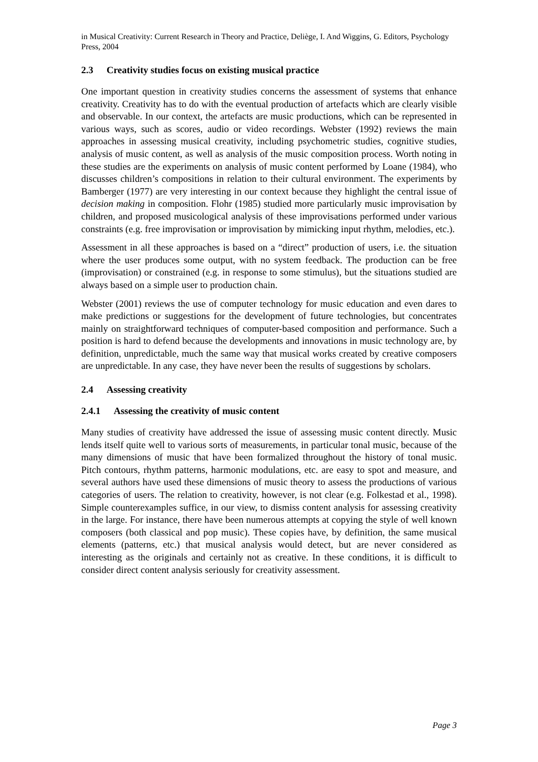in Musical Creativity: Current Research in Theory and Practice, Deliège, I. And Wiggins, G. Editors, Psychology Press, 2004
2.3 Creativity studies focus on existing musical practice
One important question in creativity studies concerns the assessment of systems that enhance creativity. Creativity has to do with the eventual production of artefacts which are clearly visible and observable. In our context, the artefacts are music productions, which can be represented in various ways, such as scores, audio or video recordings. Webster (1992) reviews the main approaches in assessing musical creativity, including psychometric studies, cognitive studies, analysis of music content, as well as analysis of the music composition process. Worth noting in these studies are the experiments on analysis of music content performed by Loane (1984), who discusses children’s compositions in relation to their cultural environment. The experiments by Bamberger (1977) are very interesting in our context because they highlight the central issue of decision making in composition. Flohr (1985) studied more particularly music improvisation by children, and proposed musicological analysis of these improvisations performed under various constraints (e.g. free improvisation or improvisation by mimicking input rhythm, melodies, etc.).
Assessment in all these approaches is based on a “direct” production of users, i.e. the situation where the user produces some output, with no system feedback. The production can be free (improvisation) or constrained (e.g. in response to some stimulus), but the situations studied are always based on a simple user to production chain.
Webster (2001) reviews the use of computer technology for music education and even dares to make predictions or suggestions for the development of future technologies, but concentrates mainly on straightforward techniques of computer-based composition and performance. Such a position is hard to defend because the developments and innovations in music technology are, by definition, unpredictable, much the same way that musical works created by creative composers are unpredictable. In any case, they have never been the results of suggestions by scholars.
2.4 Assessing creativity
2.4.1 Assessing the creativity of music content
Many studies of creativity have addressed the issue of assessing music content directly. Music lends itself quite well to various sorts of measurements, in particular tonal music, because of the many dimensions of music that have been formalized throughout the history of tonal music. Pitch contours, rhythm patterns, harmonic modulations, etc. are easy to spot and measure, and several authors have used these dimensions of music theory to assess the productions of various categories of users. The relation to creativity, however, is not clear (e.g. Folkestad et al., 1998). Simple counterexamples suffice, in our view, to dismiss content analysis for assessing creativity in the large. For instance, there have been numerous attempts at copying the style of well known composers (both classical and pop music). These copies have, by definition, the same musical elements (patterns, etc.) that musical analysis would detect, but are never considered as interesting as the originals and certainly not as creative. In these conditions, it is difficult to consider direct content analysis seriously for creativity assessment.
Page 3